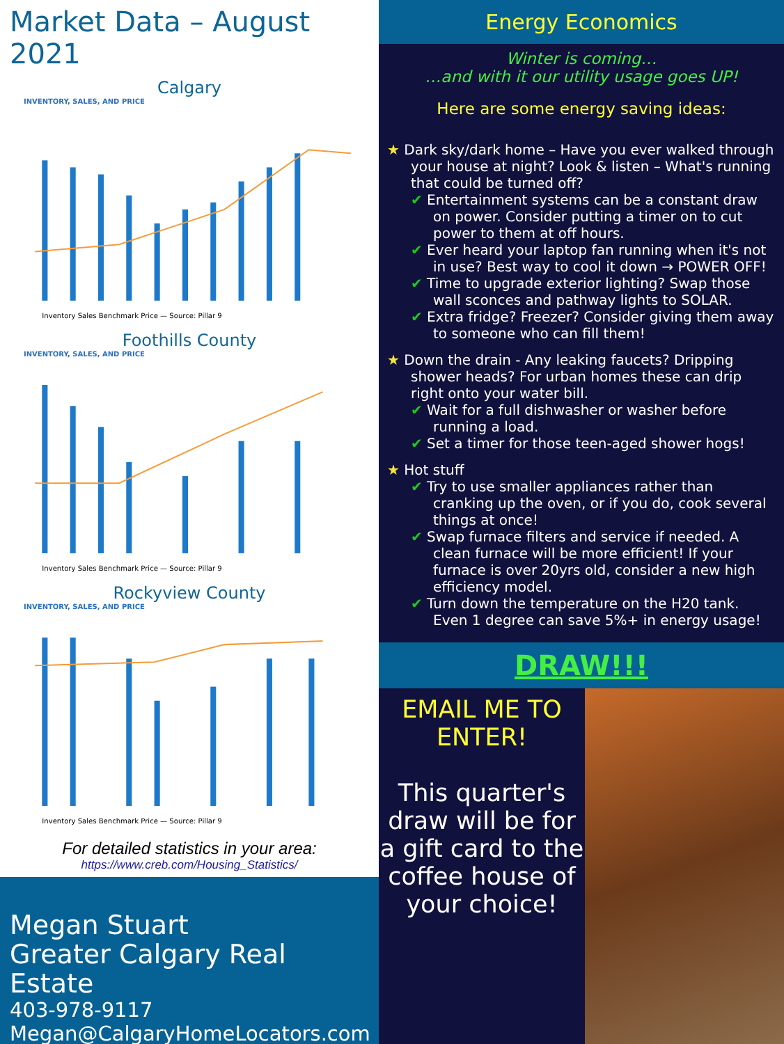Market Data – August 2021
Calgary
INVENTORY, SALES, AND PRICE
Inventory Sales Benchmark Price — Source: Pillar 9
Foothills County
INVENTORY, SALES, AND PRICE
Inventory Sales Benchmark Price — Source: Pillar 9
Rockyview County
INVENTORY, SALES, AND PRICE
Inventory Sales Benchmark Price — Source: Pillar 9
For detailed statistics in your area:
https://www.creb.com/Housing_Statistics/
Megan Stuart
Greater Calgary Real Estate
403-978-9117
Megan@CalgaryHomeLocators.com
Energy Economics
Winter is coming…
…and with it our utility usage goes UP!
Here are some energy saving ideas:
★ Dark sky/dark home – Have you ever walked through your house at night? Look & listen – What's running that could be turned off?
✔ Entertainment systems can be a constant draw on power. Consider putting a timer on to cut power to them at off hours.
✔ Ever heard your laptop fan running when it's not in use? Best way to cool it down → POWER OFF!
✔ Time to upgrade exterior lighting? Swap those wall sconces and pathway lights to SOLAR.
✔ Extra fridge? Freezer? Consider giving them away to someone who can fill them!
★ Down the drain - Any leaking faucets? Dripping shower heads? For urban homes these can drip right onto your water bill.
✔ Wait for a full dishwasher or washer before running a load.
✔ Set a timer for those teen-aged shower hogs!
★ Hot stuff
✔ Try to use smaller appliances rather than cranking up the oven, or if you do, cook several things at once!
✔ Swap furnace filters and service if needed. A clean furnace will be more efficient! If your furnace is over 20yrs old, consider a new high efficiency model.
✔ Turn down the temperature on the H20 tank. Even 1 degree can save 5%+ in energy usage!
DRAW!!!
EMAIL ME TO ENTER!
This quarter's draw will be for a gift card to the coffee house of your choice!